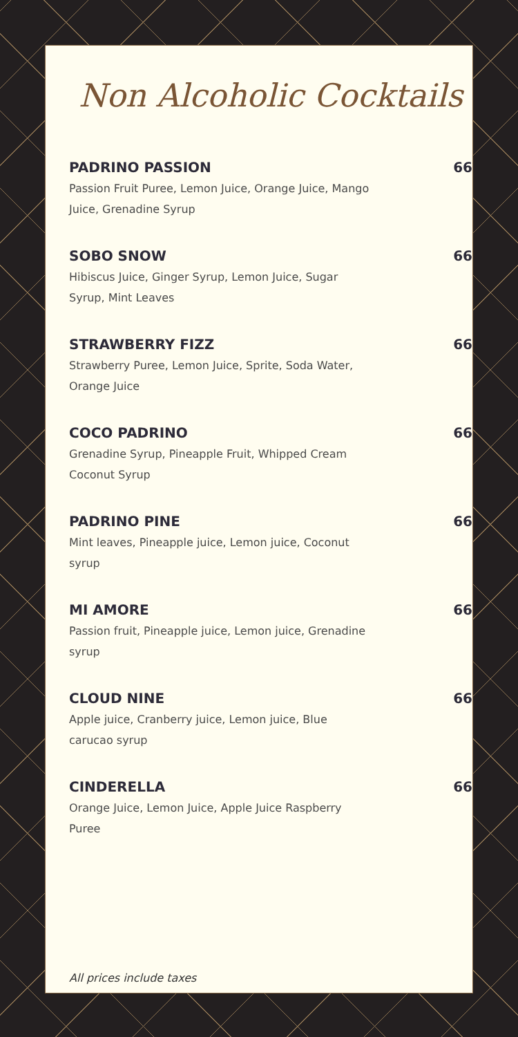Non Alcoholic Cocktails
PADRINO PASSION 66
Passion Fruit Puree, Lemon Juice, Orange Juice, Mango Juice, Grenadine Syrup
SOBO SNOW 66
Hibiscus Juice, Ginger Syrup, Lemon Juice, Sugar Syrup, Mint Leaves
STRAWBERRY FIZZ 66
Strawberry Puree, Lemon Juice, Sprite, Soda Water, Orange Juice
COCO PADRINO 66
Grenadine Syrup, Pineapple Fruit, Whipped Cream Coconut Syrup
PADRINO PINE 66
Mint leaves, Pineapple juice, Lemon juice, Coconut syrup
MI AMORE 66
Passion fruit, Pineapple juice, Lemon juice, Grenadine syrup
CLOUD NINE 66
Apple juice, Cranberry juice, Lemon juice, Blue carucao syrup
CINDERELLA 66
Orange Juice, Lemon Juice, Apple Juice Raspberry Puree
All prices include taxes